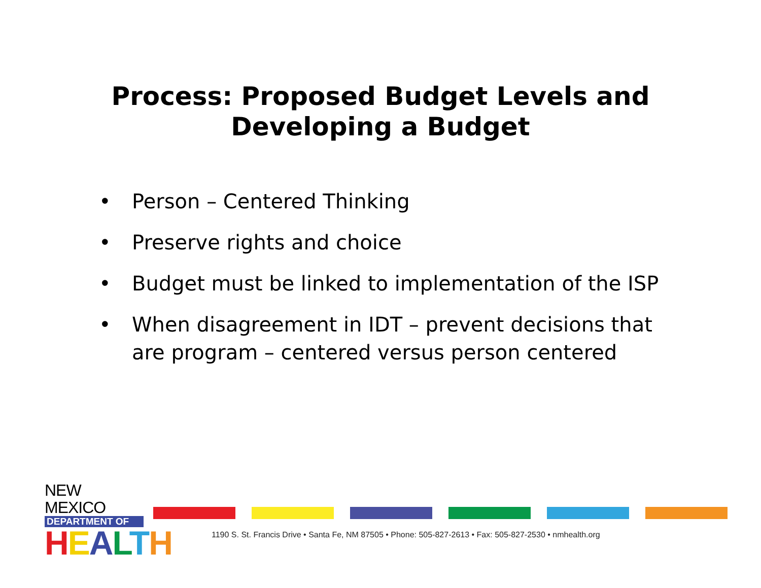Process: Proposed Budget Levels and
Developing a Budget
• Person – Centered Thinking
• Preserve rights and choice
• Budget must be linked to implementation of the ISP
• When disagreement in IDT – prevent decisions that are program – centered versus person centered
NEW MEXICO
DEPARTMENT OF
HEALTH
1190 S. St. Francis Drive • Santa Fe, NM 87505 • Phone: 505-827-2613 • Fax: 505-827-2530 • nmhealth.org